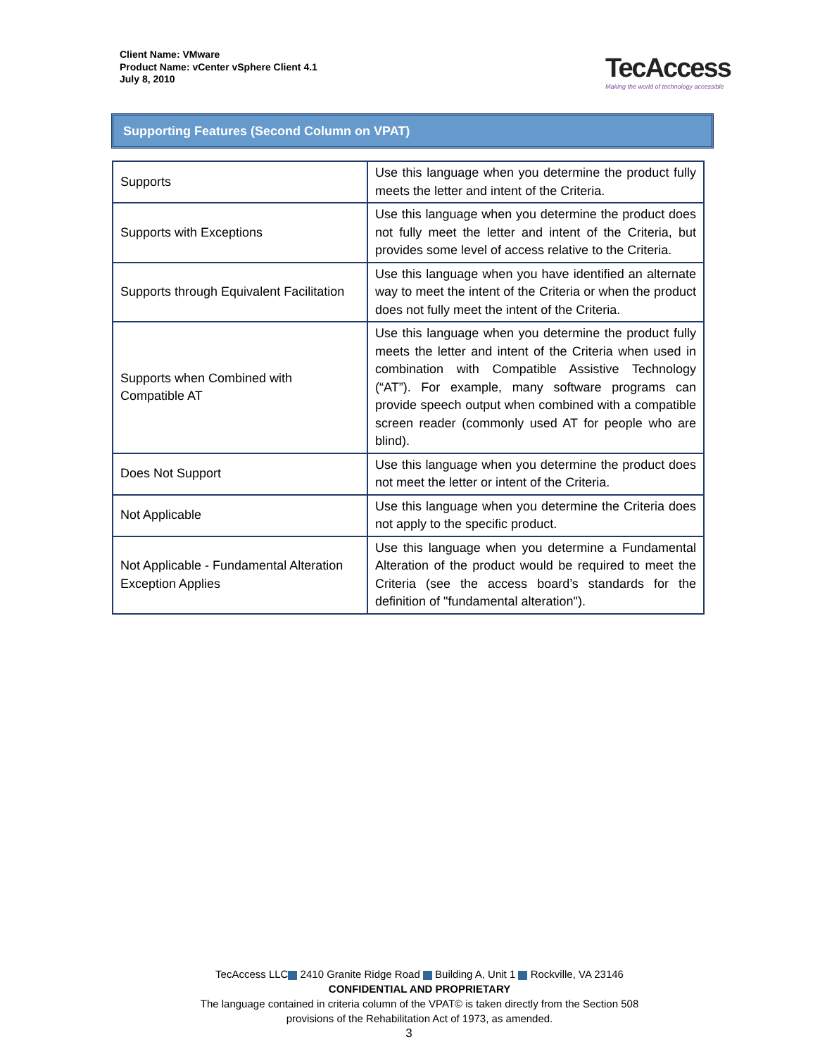Client Name: VMware
Product Name: vCenter vSphere Client 4.1
July 8, 2010
TecAccess
Making the world of technology accessible
Supporting Features (Second Column on VPAT)
| Supports | Use this language when you determine the product fully meets the letter and intent of the Criteria. |
| Supports with Exceptions | Use this language when you determine the product does not fully meet the letter and intent of the Criteria, but provides some level of access relative to the Criteria. |
| Supports through Equivalent Facilitation | Use this language when you have identified an alternate way to meet the intent of the Criteria or when the product does not fully meet the intent of the Criteria. |
| Supports when Combined with Compatible AT | Use this language when you determine the product fully meets the letter and intent of the Criteria when used in combination with Compatible Assistive Technology (“AT”). For example, many software programs can provide speech output when combined with a compatible screen reader (commonly used AT for people who are blind). |
| Does Not Support | Use this language when you determine the product does not meet the letter or intent of the Criteria. |
| Not Applicable | Use this language when you determine the Criteria does not apply to the specific product. |
| Not Applicable - Fundamental Alteration Exception Applies | Use this language when you determine a Fundamental Alteration of the product would be required to meet the Criteria (see the access board’s standards for the definition of "fundamental alteration"). |
TecAccess LLC 2410 Granite Ridge Road Building A, Unit 1 Rockville, VA 23146
CONFIDENTIAL AND PROPRIETARY
The language contained in criteria column of the VPAT© is taken directly from the Section 508
provisions of the Rehabilitation Act of 1973, as amended.
3